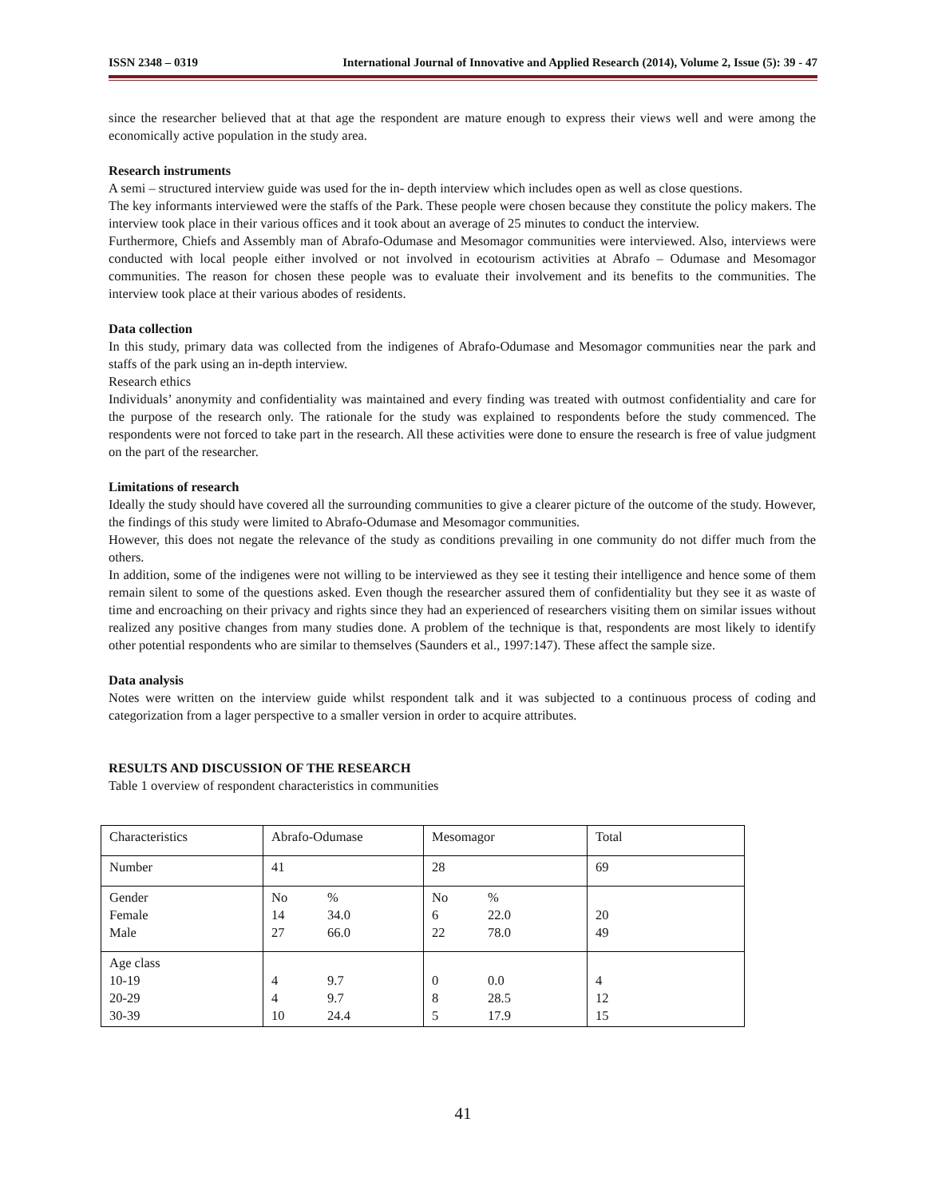ISSN 2348 – 0319 International Journal of Innovative and Applied Research (2014), Volume 2, Issue (5): 39 - 47
since the researcher believed that at that age the respondent are mature enough to express their views well and were among the economically active population in the study area.
Research instruments
A semi – structured interview guide was used for the in- depth interview which includes open as well as close questions.
The key informants interviewed were the staffs of the Park. These people were chosen because they constitute the policy makers. The interview took place in their various offices and it took about an average of 25 minutes to conduct the interview.
Furthermore, Chiefs and Assembly man of Abrafo-Odumase and Mesomagor communities were interviewed. Also, interviews were conducted with local people either involved or not involved in ecotourism activities at Abrafo – Odumase and Mesomagor communities. The reason for chosen these people was to evaluate their involvement and its benefits to the communities. The interview took place at their various abodes of residents.
Data collection
In this study, primary data was collected from the indigenes of Abrafo-Odumase and Mesomagor communities near the park and staffs of the park using an in-depth interview.
Research ethics
Individuals’ anonymity and confidentiality was maintained and every finding was treated with outmost confidentiality and care for the purpose of the research only. The rationale for the study was explained to respondents before the study commenced. The respondents were not forced to take part in the research. All these activities were done to ensure the research is free of value judgment on the part of the researcher.
Limitations of research
Ideally the study should have covered all the surrounding communities to give a clearer picture of the outcome of the study. However, the findings of this study were limited to Abrafo-Odumase and Mesomagor communities.
However, this does not negate the relevance of the study as conditions prevailing in one community do not differ much from the others.
In addition, some of the indigenes were not willing to be interviewed as they see it testing their intelligence and hence some of them remain silent to some of the questions asked. Even though the researcher assured them of confidentiality but they see it as waste of time and encroaching on their privacy and rights since they had an experienced of researchers visiting them on similar issues without realized any positive changes from many studies done. A problem of the technique is that, respondents are most likely to identify other potential respondents who are similar to themselves (Saunders et al., 1997:147). These affect the sample size.
Data analysis
Notes were written on the interview guide whilst respondent talk and it was subjected to a continuous process of coding and categorization from a lager perspective to a smaller version in order to acquire attributes.
RESULTS AND DISCUSSION OF THE RESEARCH
Table 1 overview of respondent characteristics in communities
| Characteristics | Abrafo-Odumase | Mesomagor | Total |
| Number | 41 | 28 | 69 |
| Gender Female Male | No 14 27 % 34.0 66.0 | No 6 22 % 22.0 78.0 | 20 49 |
| Age class 10-19 20-29 30-39 | 4 4 10 9.7 9.7 24.4 | 0 8 5 0.0 28.5 17.9 | 4 12 15 |
41